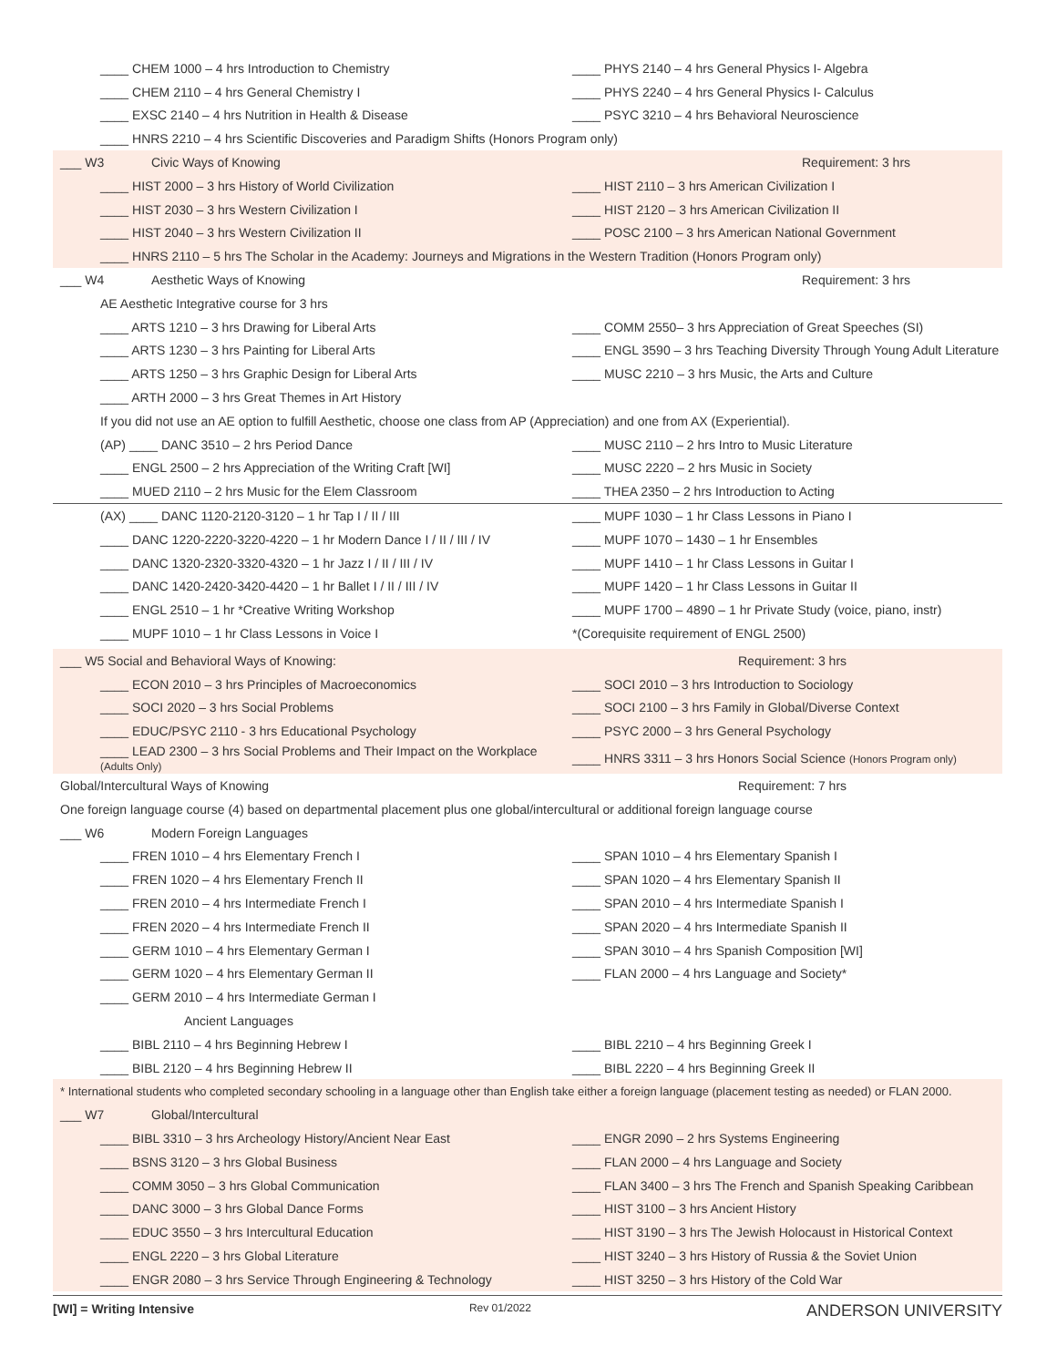____ CHEM 1000 – 4 hrs Introduction to Chemistry
____ PHYS 2140 – 4 hrs General Physics I- Algebra
____ CHEM 2110 – 4 hrs General Chemistry I
____ PHYS 2240 – 4 hrs General Physics I- Calculus
____ EXSC 2140 – 4 hrs Nutrition in Health & Disease
____ PSYC 3210 – 4 hrs Behavioral Neuroscience
____ HNRS 2210 – 4 hrs Scientific Discoveries and Paradigm Shifts (Honors Program only)
___ W3 Civic Ways of Knowing Requirement: 3 hrs
____ HIST 2000 – 3 hrs History of World Civilization
____ HIST 2110 – 3 hrs American Civilization I
____ HIST 2030 – 3 hrs Western Civilization I
____ HIST 2120 – 3 hrs American Civilization II
____ HIST 2040 – 3 hrs Western Civilization II
____ POSC 2100 – 3 hrs American National Government
____ HNRS 2110 – 5 hrs The Scholar in the Academy: Journeys and Migrations in the Western Tradition (Honors Program only)
___ W4 Aesthetic Ways of Knowing Requirement: 3 hrs
AE Aesthetic Integrative course for 3 hrs
____ ARTS 1210 – 3 hrs Drawing for Liberal Arts
____ COMM 2550– 3 hrs Appreciation of Great Speeches (SI)
____ ARTS 1230 – 3 hrs Painting for Liberal Arts
____ ENGL 3590 – 3 hrs Teaching Diversity Through Young Adult Literature
____ ARTS 1250 – 3 hrs Graphic Design for Liberal Arts
____ MUSC 2210 – 3 hrs Music, the Arts and Culture
____ ARTH 2000 – 3 hrs Great Themes in Art History
If you did not use an AE option to fulfill Aesthetic, choose one class from AP (Appreciation) and one from AX (Experiential).
(AP) ____ DANC 3510 – 2 hrs Period Dance
____ MUSC 2110 – 2 hrs Intro to Music Literature
____ ENGL 2500 – 2 hrs Appreciation of the Writing Craft [WI]
____ MUSC 2220 – 2 hrs Music in Society
____ MUED 2110 – 2 hrs Music for the Elem Classroom
____ THEA 2350 – 2 hrs Introduction to Acting
(AX) ____ DANC 1120-2120-3120 – 1 hr Tap I / II / III
____ MUPF 1030 – 1 hr Class Lessons in Piano I
____ DANC 1220-2220-3220-4220 – 1 hr Modern Dance I / II / III / IV
____ MUPF 1070 – 1430 – 1 hr Ensembles
____ DANC 1320-2320-3320-4320 – 1 hr Jazz I / II / III / IV
____ MUPF 1410 – 1 hr Class Lessons in Guitar I
____ DANC 1420-2420-3420-4420 – 1 hr Ballet I / II / III / IV
____ MUPF 1420 – 1 hr Class Lessons in Guitar II
____ ENGL 2510 – 1 hr *Creative Writing Workshop
____ MUPF 1700 – 4890 – 1 hr Private Study (voice, piano, instr)
____ MUPF 1010 – 1 hr Class Lessons in Voice I
*(Corequisite requirement of ENGL 2500)
___ W5 Social and Behavioral Ways of Knowing: Requirement: 3 hrs
____ ECON 2010 – 3 hrs Principles of Macroeconomics
____ SOCI 2010 – 3 hrs Introduction to Sociology
____ SOCI 2020 – 3 hrs Social Problems
____ SOCI 2100 – 3 hrs Family in Global/Diverse Context
____ EDUC/PSYC 2110 - 3 hrs Educational Psychology
____ PSYC 2000 – 3 hrs General Psychology
____ LEAD 2300 – 3 hrs Social Problems and Their Impact on the Workplace (Adults Only)
____ HNRS 3311 – 3 hrs Honors Social Science (Honors Program only)
Global/Intercultural Ways of Knowing Requirement: 7 hrs
One foreign language course (4) based on departmental placement plus one global/intercultural or additional foreign language course
___ W6 Modern Foreign Languages
____ FREN 1010 – 4 hrs Elementary French I
____ SPAN 1010 – 4 hrs Elementary Spanish I
____ FREN 1020 – 4 hrs Elementary French II
____ SPAN 1020 – 4 hrs Elementary Spanish II
____ FREN 2010 – 4 hrs Intermediate French I
____ SPAN 2010 – 4 hrs Intermediate Spanish I
____ FREN 2020 – 4 hrs Intermediate French II
____ SPAN 2020 – 4 hrs Intermediate Spanish II
____ GERM 1010 – 4 hrs Elementary German I
____ SPAN 3010 – 4 hrs Spanish Composition [WI]
____ GERM 1020 – 4 hrs Elementary German II
____ FLAN 2000 – 4 hrs Language and Society*
____ GERM 2010 – 4 hrs Intermediate German I
Ancient Languages
____ BIBL 2110 – 4 hrs Beginning Hebrew I
____ BIBL 2210 – 4 hrs Beginning Greek I
____ BIBL 2120 – 4 hrs Beginning Hebrew II
____ BIBL 2220 – 4 hrs Beginning Greek II
* International students who completed secondary schooling in a language other than English take either a foreign language (placement testing as needed) or FLAN 2000.
___ W7 Global/Intercultural
____ BIBL 3310 – 3 hrs Archeology History/Ancient Near East
____ ENGR 2090 – 2 hrs Systems Engineering
____ BSNS 3120 – 3 hrs Global Business
____ FLAN 2000 – 4 hrs Language and Society
____ COMM 3050 – 3 hrs Global Communication
____ FLAN 3400 – 3 hrs The French and Spanish Speaking Caribbean
____ DANC 3000 – 3 hrs Global Dance Forms
____ HIST 3100 – 3 hrs Ancient History
____ EDUC 3550 – 3 hrs Intercultural Education
____ HIST 3190 – 3 hrs The Jewish Holocaust in Historical Context
____ ENGL 2220 – 3 hrs Global Literature
____ HIST 3240 – 3 hrs History of Russia & the Soviet Union
____ ENGR 2080 – 3 hrs Service Through Engineering & Technology
____ HIST 3250 – 3 hrs History of the Cold War
[WI] = Writing Intensive Rev 01/2022 ANDERSON UNIVERSITY